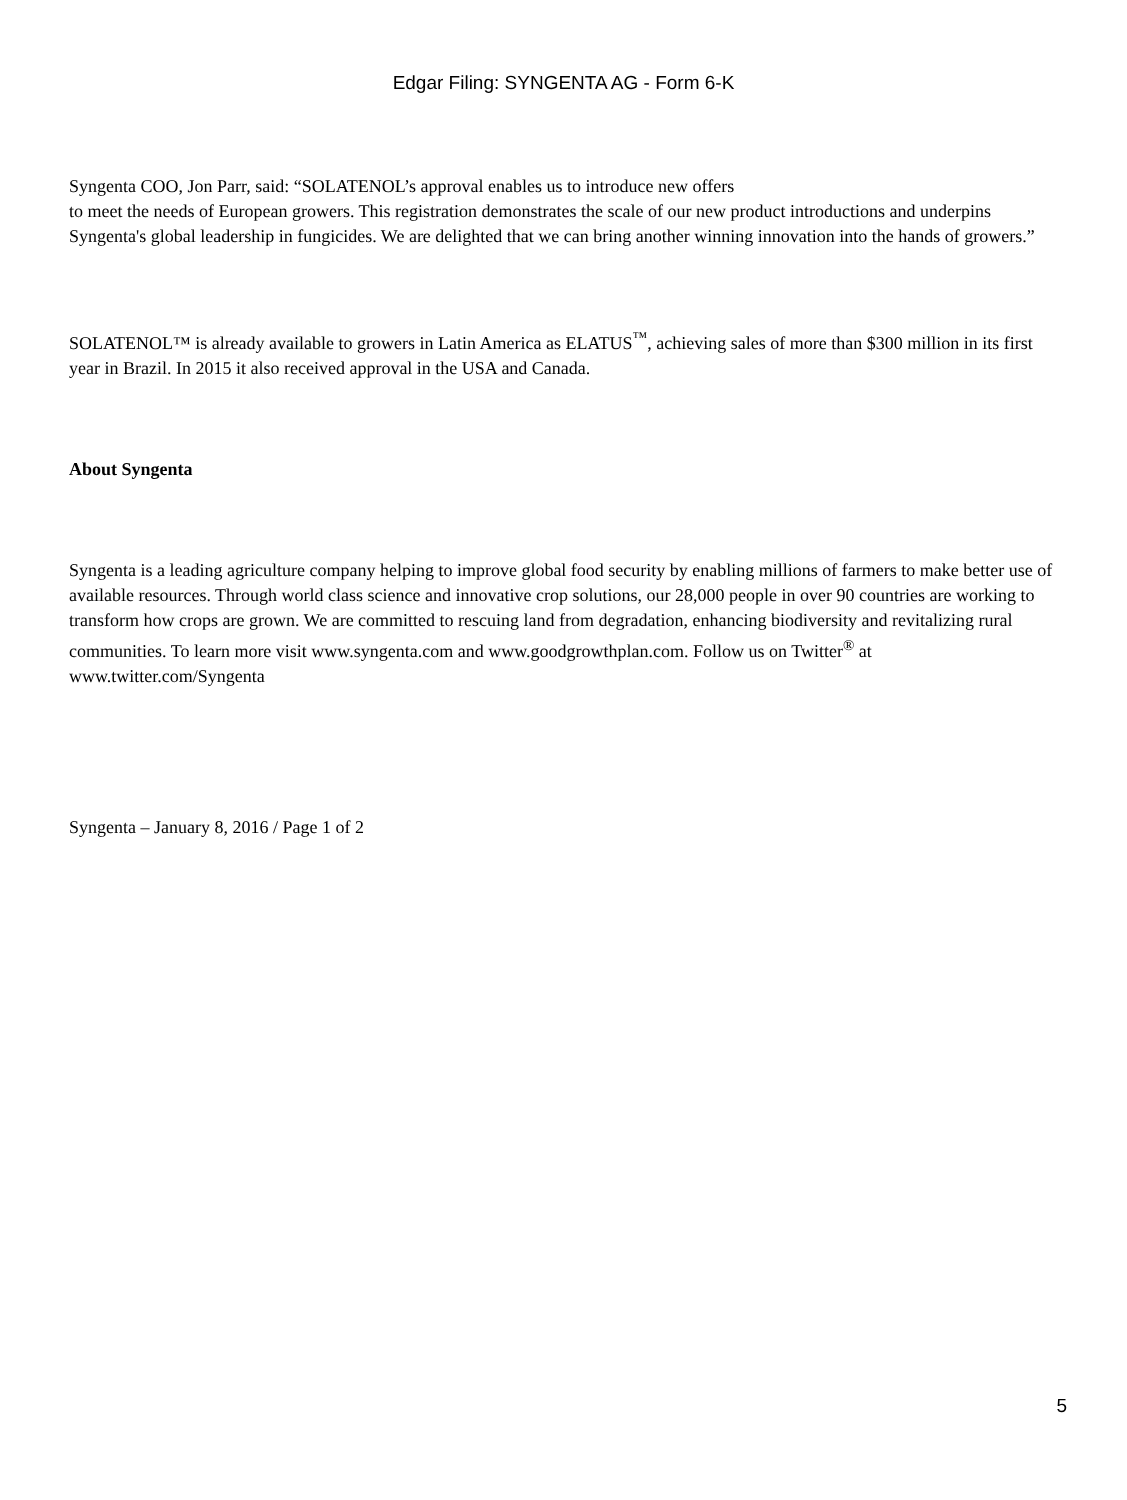Edgar Filing: SYNGENTA AG - Form 6-K
Syngenta COO, Jon Parr, said: “SOLATENOL’s approval enables us to introduce new offers
to meet the needs of European growers. This registration demonstrates the scale of our new product introductions and underpins Syngenta's global leadership in fungicides. We are delighted that we can bring another winning innovation into the hands of growers.”
SOLATENOL™ is already available to growers in Latin America as ELATUS<sup>™</sup>, achieving sales of more than $300 million in its first year in Brazil. In 2015 it also received approval in the USA and Canada.
About Syngenta
Syngenta is a leading agriculture company helping to improve global food security by enabling millions of farmers to make better use of available resources. Through world class science and innovative crop solutions, our 28,000 people in over 90 countries are working to transform how crops are grown. We are committed to rescuing land from degradation, enhancing biodiversity and revitalizing rural communities. To learn more visit www.syngenta.com and www.goodgrowthplan.com. Follow us on Twitter<sup>®</sup> at www.twitter.com/Syngenta
Syngenta – January 8, 2016 / Page 1 of 2
5